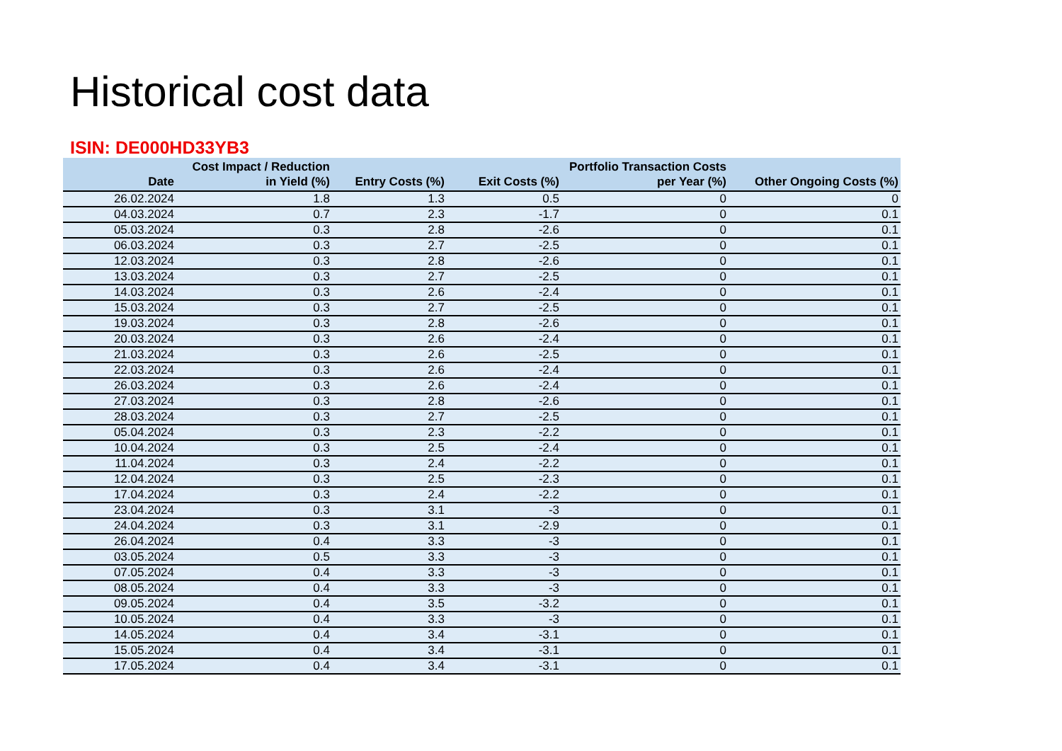Historical cost data
ISIN: DE000HD33YB3
| Date | Cost Impact / Reduction in Yield (%) | Entry Costs (%) | Exit Costs (%) | Portfolio Transaction Costs per Year (%) | Other Ongoing Costs (%) |
| --- | --- | --- | --- | --- | --- |
| 26.02.2024 | 1.8 | 1.3 | 0.5 | 0 | 0 |
| 04.03.2024 | 0.7 | 2.3 | -1.7 | 0 | 0.1 |
| 05.03.2024 | 0.3 | 2.8 | -2.6 | 0 | 0.1 |
| 06.03.2024 | 0.3 | 2.7 | -2.5 | 0 | 0.1 |
| 12.03.2024 | 0.3 | 2.8 | -2.6 | 0 | 0.1 |
| 13.03.2024 | 0.3 | 2.7 | -2.5 | 0 | 0.1 |
| 14.03.2024 | 0.3 | 2.6 | -2.4 | 0 | 0.1 |
| 15.03.2024 | 0.3 | 2.7 | -2.5 | 0 | 0.1 |
| 19.03.2024 | 0.3 | 2.8 | -2.6 | 0 | 0.1 |
| 20.03.2024 | 0.3 | 2.6 | -2.4 | 0 | 0.1 |
| 21.03.2024 | 0.3 | 2.6 | -2.5 | 0 | 0.1 |
| 22.03.2024 | 0.3 | 2.6 | -2.4 | 0 | 0.1 |
| 26.03.2024 | 0.3 | 2.6 | -2.4 | 0 | 0.1 |
| 27.03.2024 | 0.3 | 2.8 | -2.6 | 0 | 0.1 |
| 28.03.2024 | 0.3 | 2.7 | -2.5 | 0 | 0.1 |
| 05.04.2024 | 0.3 | 2.3 | -2.2 | 0 | 0.1 |
| 10.04.2024 | 0.3 | 2.5 | -2.4 | 0 | 0.1 |
| 11.04.2024 | 0.3 | 2.4 | -2.2 | 0 | 0.1 |
| 12.04.2024 | 0.3 | 2.5 | -2.3 | 0 | 0.1 |
| 17.04.2024 | 0.3 | 2.4 | -2.2 | 0 | 0.1 |
| 23.04.2024 | 0.3 | 3.1 | -3 | 0 | 0.1 |
| 24.04.2024 | 0.3 | 3.1 | -2.9 | 0 | 0.1 |
| 26.04.2024 | 0.4 | 3.3 | -3 | 0 | 0.1 |
| 03.05.2024 | 0.5 | 3.3 | -3 | 0 | 0.1 |
| 07.05.2024 | 0.4 | 3.3 | -3 | 0 | 0.1 |
| 08.05.2024 | 0.4 | 3.3 | -3 | 0 | 0.1 |
| 09.05.2024 | 0.4 | 3.5 | -3.2 | 0 | 0.1 |
| 10.05.2024 | 0.4 | 3.3 | -3 | 0 | 0.1 |
| 14.05.2024 | 0.4 | 3.4 | -3.1 | 0 | 0.1 |
| 15.05.2024 | 0.4 | 3.4 | -3.1 | 0 | 0.1 |
| 17.05.2024 | 0.4 | 3.4 | -3.1 | 0 | 0.1 |